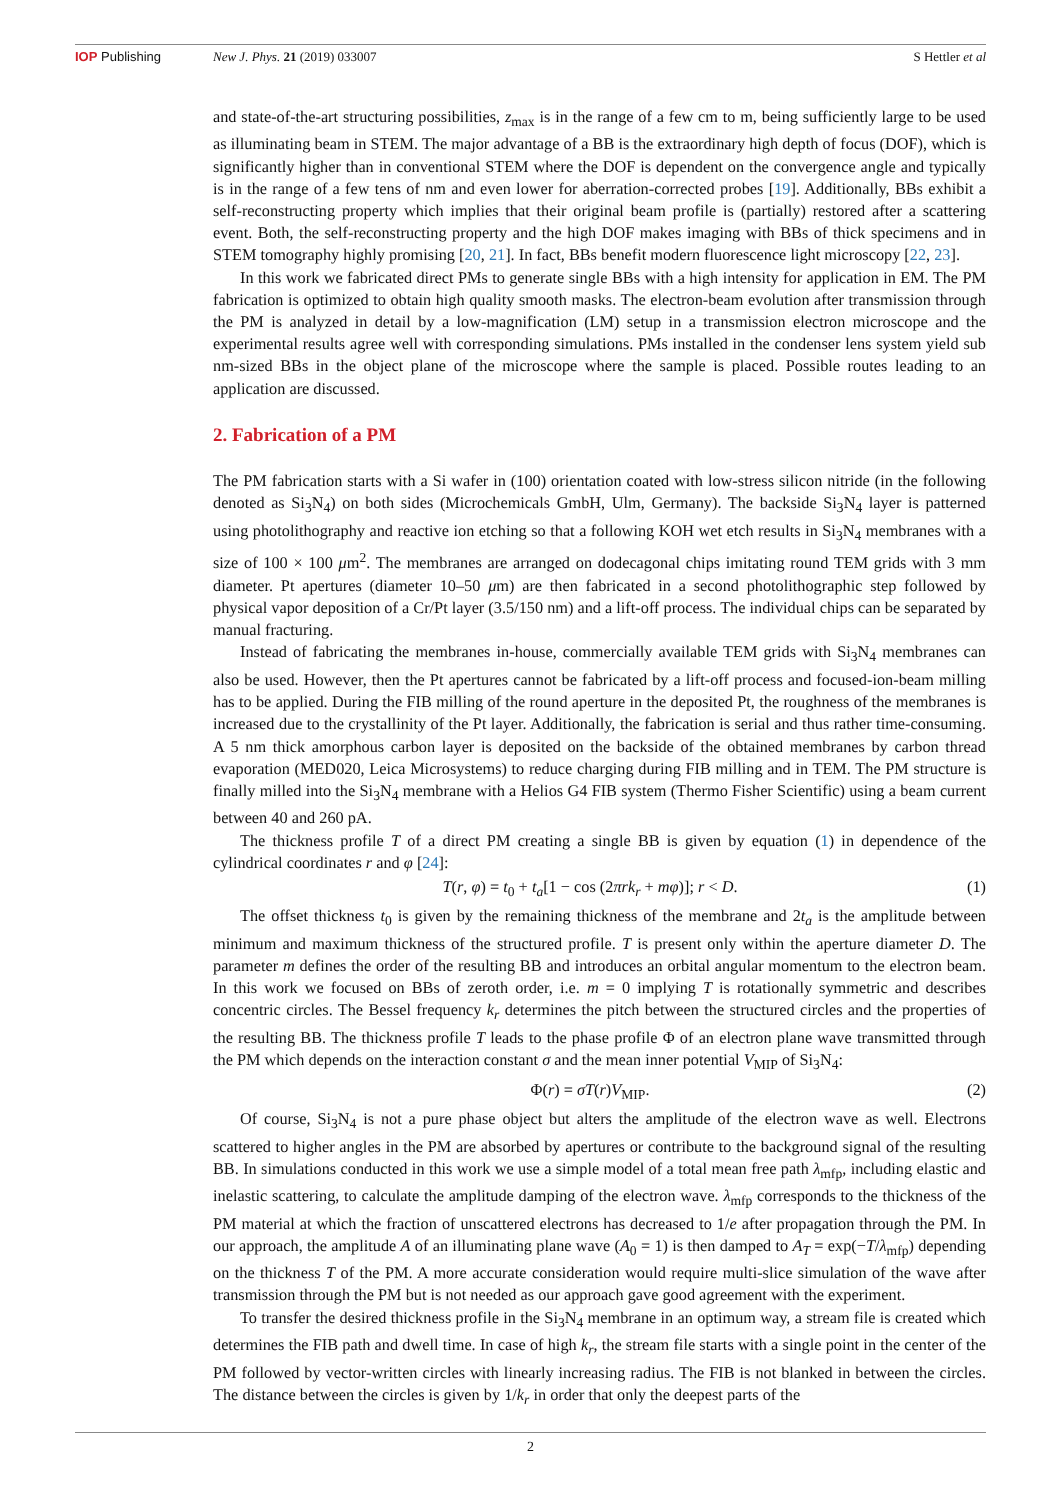IOP Publishing New J. Phys. 21 (2019) 033007 S Hettler et al
and state-of-the-art structuring possibilities, z<sub>max</sub> is in the range of a few cm to m, being sufficiently large to be used as illuminating beam in STEM. The major advantage of a BB is the extraordinary high depth of focus (DOF), which is significantly higher than in conventional STEM where the DOF is dependent on the convergence angle and typically is in the range of a few tens of nm and even lower for aberration-corrected probes [19]. Additionally, BBs exhibit a self-reconstructing property which implies that their original beam profile is (partially) restored after a scattering event. Both, the self-reconstructing property and the high DOF makes imaging with BBs of thick specimens and in STEM tomography highly promising [20, 21]. In fact, BBs benefit modern fluorescence light microscopy [22, 23].
In this work we fabricated direct PMs to generate single BBs with a high intensity for application in EM. The PM fabrication is optimized to obtain high quality smooth masks. The electron-beam evolution after transmission through the PM is analyzed in detail by a low-magnification (LM) setup in a transmission electron microscope and the experimental results agree well with corresponding simulations. PMs installed in the condenser lens system yield sub nm-sized BBs in the object plane of the microscope where the sample is placed. Possible routes leading to an application are discussed.
2. Fabrication of a PM
The PM fabrication starts with a Si wafer in (100) orientation coated with low-stress silicon nitride (in the following denoted as Si<sub>3</sub>N<sub>4</sub>) on both sides (Microchemicals GmbH, Ulm, Germany). The backside Si<sub>3</sub>N<sub>4</sub> layer is patterned using photolithography and reactive ion etching so that a following KOH wet etch results in Si<sub>3</sub>N<sub>4</sub> membranes with a size of 100 × 100 μm<sup>2</sup>. The membranes are arranged on dodecagonal chips imitating round TEM grids with 3 mm diameter. Pt apertures (diameter 10–50 μm) are then fabricated in a second photolithographic step followed by physical vapor deposition of a Cr/Pt layer (3.5/150 nm) and a lift-off process. The individual chips can be separated by manual fracturing.
Instead of fabricating the membranes in-house, commercially available TEM grids with Si<sub>3</sub>N<sub>4</sub> membranes can also be used. However, then the Pt apertures cannot be fabricated by a lift-off process and focused-ion-beam milling has to be applied. During the FIB milling of the round aperture in the deposited Pt, the roughness of the membranes is increased due to the crystallinity of the Pt layer. Additionally, the fabrication is serial and thus rather time-consuming. A 5 nm thick amorphous carbon layer is deposited on the backside of the obtained membranes by carbon thread evaporation (MED020, Leica Microsystems) to reduce charging during FIB milling and in TEM. The PM structure is finally milled into the Si<sub>3</sub>N<sub>4</sub> membrane with a Helios G4 FIB system (Thermo Fisher Scientific) using a beam current between 40 and 260 pA.
The thickness profile T of a direct PM creating a single BB is given by equation (1) in dependence of the cylindrical coordinates r and φ [24]:
T(r, φ) = t<sub>0</sub> + t<sub>a</sub>[1 − cos (2πrk<sub>r</sub> + mφ)]; r < D. (1)
The offset thickness t<sub>0</sub> is given by the remaining thickness of the membrane and 2t<sub>a</sub> is the amplitude between minimum and maximum thickness of the structured profile. T is present only within the aperture diameter D. The parameter m defines the order of the resulting BB and introduces an orbital angular momentum to the electron beam. In this work we focused on BBs of zeroth order, i.e. m = 0 implying T is rotationally symmetric and describes concentric circles. The Bessel frequency k<sub>r</sub> determines the pitch between the structured circles and the properties of the resulting BB. The thickness profile T leads to the phase profile Φ of an electron plane wave transmitted through the PM which depends on the interaction constant σ and the mean inner potential V<sub>MIP</sub> of Si<sub>3</sub>N<sub>4</sub>:
Φ(r) = σT(r)V<sub>MIP</sub>. (2)
Of course, Si<sub>3</sub>N<sub>4</sub> is not a pure phase object but alters the amplitude of the electron wave as well. Electrons scattered to higher angles in the PM are absorbed by apertures or contribute to the background signal of the resulting BB. In simulations conducted in this work we use a simple model of a total mean free path λ<sub>mfp</sub>, including elastic and inelastic scattering, to calculate the amplitude damping of the electron wave. λ<sub>mfp</sub> corresponds to the thickness of the PM material at which the fraction of unscattered electrons has decreased to 1/e after propagation through the PM. In our approach, the amplitude A of an illuminating plane wave (A<sub>0</sub> = 1) is then damped to A<sub>T</sub> = exp(−T/λ<sub>mfp</sub>) depending on the thickness T of the PM. A more accurate consideration would require multi-slice simulation of the wave after transmission through the PM but is not needed as our approach gave good agreement with the experiment.
To transfer the desired thickness profile in the Si<sub>3</sub>N<sub>4</sub> membrane in an optimum way, a stream file is created which determines the FIB path and dwell time. In case of high k<sub>r</sub>, the stream file starts with a single point in the center of the PM followed by vector-written circles with linearly increasing radius. The FIB is not blanked in between the circles. The distance between the circles is given by 1/k<sub>r</sub> in order that only the deepest parts of the
2